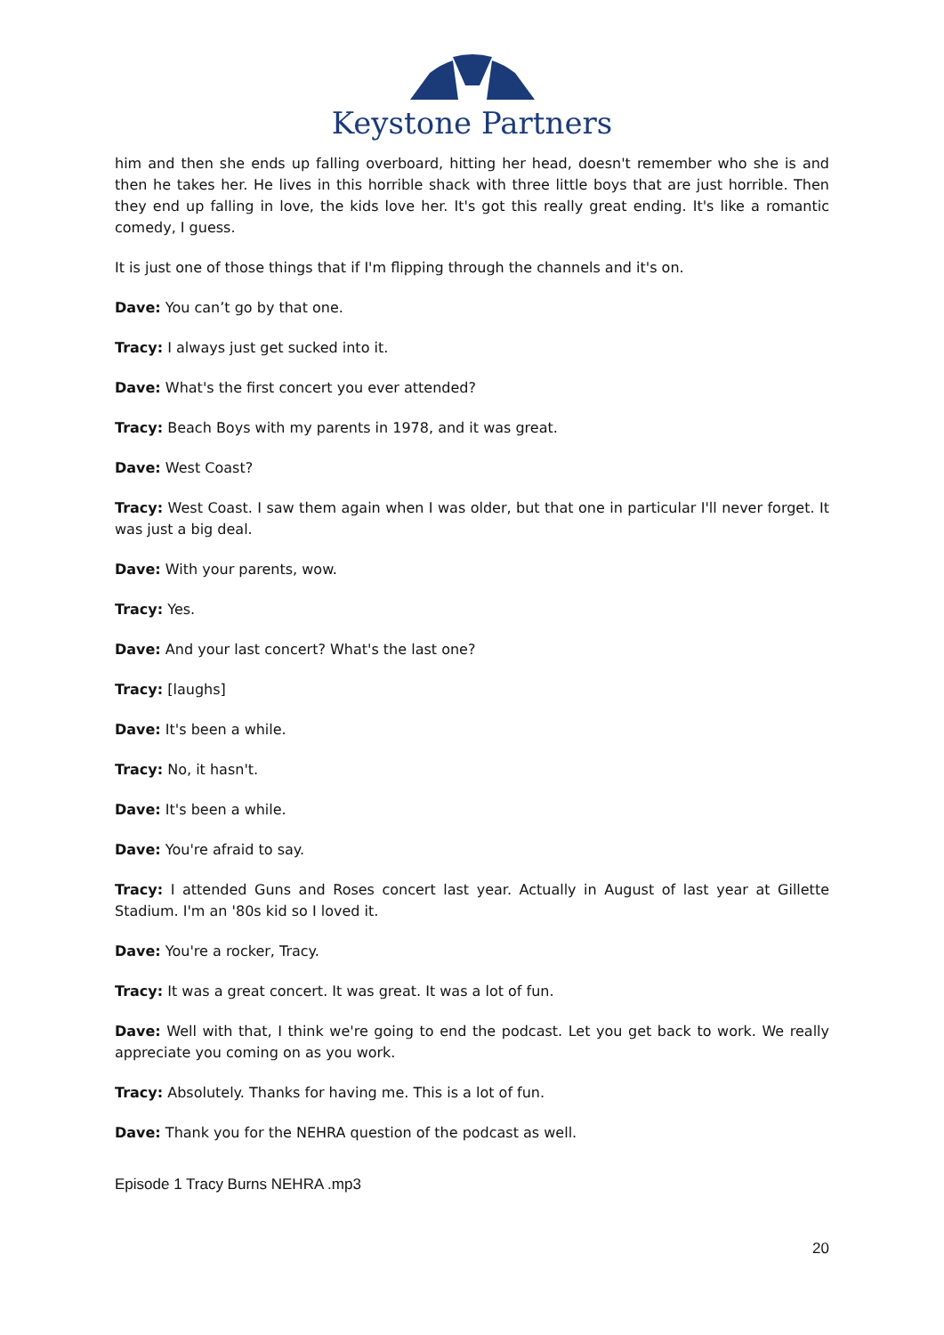Keystone Partners
him and then she ends up falling overboard, hitting her head, doesn't remember who she is and then he takes her. He lives in this horrible shack with three little boys that are just horrible. Then they end up falling in love, the kids love her. It's got this really great ending. It's like a romantic comedy, I guess.
It is just one of those things that if I'm flipping through the channels and it's on.
Dave: You can’t go by that one.
Tracy: I always just get sucked into it.
Dave: What's the first concert you ever attended?
Tracy: Beach Boys with my parents in 1978, and it was great.
Dave: West Coast?
Tracy: West Coast. I saw them again when I was older, but that one in particular I'll never forget. It was just a big deal.
Dave: With your parents, wow.
Tracy: Yes.
Dave: And your last concert? What's the last one?
Tracy: [laughs]
Dave: It's been a while.
Tracy: No, it hasn't.
Dave: It's been a while.
Dave: You're afraid to say.
Tracy: I attended Guns and Roses concert last year. Actually in August of last year at Gillette Stadium. I'm an '80s kid so I loved it.
Dave: You're a rocker, Tracy.
Tracy: It was a great concert. It was great. It was a lot of fun.
Dave: Well with that, I think we're going to end the podcast. Let you get back to work. We really appreciate you coming on as you work.
Tracy: Absolutely. Thanks for having me. This is a lot of fun.
Dave: Thank you for the NEHRA question of the podcast as well.
Episode 1 Tracy Burns NEHRA .mp3
20